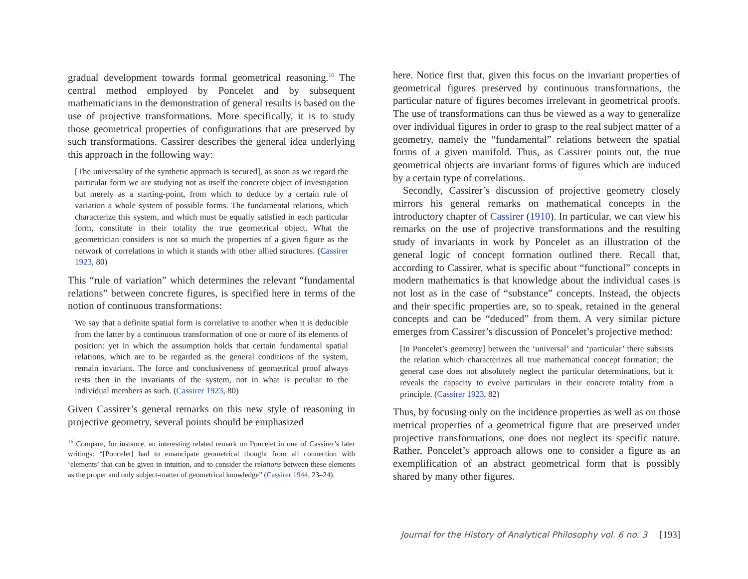gradual development towards formal geometrical reasoning.<sup>16</sup> The central method employed by Poncelet and by subsequent mathematicians in the demonstration of general results is based on the use of projective transformations. More specifically, it is to study those geometrical properties of configurations that are preserved by such transformations. Cassirer describes the general idea underlying this approach in the following way:
[The universality of the synthetic approach is secured], as soon as we regard the particular form we are studying not as itself the concrete object of investigation but merely as a starting-point, from which to deduce by a certain rule of variation a whole system of possible forms. The fundamental relations, which characterize this system, and which must be equally satisfied in each particular form, constitute in their totality the true geometrical object. What the geometrician considers is not so much the properties of a given figure as the network of correlations in which it stands with other allied structures. (Cassirer 1923, 80)
This “rule of variation” which determines the relevant “fundamental relations” between concrete figures, is specified here in terms of the notion of continuous transformations:
We say that a definite spatial form is correlative to another when it is deducible from the latter by a continuous transformation of one or more of its elements of position: yet in which the assumption holds that certain fundamental spatial relations, which are to be regarded as the general conditions of the system, remain invariant. The force and conclusiveness of geometrical proof always rests then in the invariants of the system, not in what is peculiar to the individual members as such. (Cassirer 1923, 80)
Given Cassirer’s general remarks on this new style of reasoning in projective geometry, several points should be emphasized
<sup>16</sup> Compare, for instance, an interesting related remark on Poncelet in one of Cassirer’s later writings: “[Poncelet] had to emancipate geometrical thought from all connection with ‘elements’ that can be given in intuition, and to consider the relations between these elements as the proper and only subject-matter of geometrical knowledge” (Cassirer 1944, 23–24).
here. Notice first that, given this focus on the invariant properties of geometrical figures preserved by continuous transformations, the particular nature of figures becomes irrelevant in geometrical proofs. The use of transformations can thus be viewed as a way to generalize over individual figures in order to grasp to the real subject matter of a geometry, namely the “fundamental” relations between the spatial forms of a given manifold. Thus, as Cassirer points out, the true geometrical objects are invariant forms of figures which are induced by a certain type of correlations.
Secondly, Cassirer’s discussion of projective geometry closely mirrors his general remarks on mathematical concepts in the introductory chapter of Cassirer (1910). In particular, we can view his remarks on the use of projective transformations and the resulting study of invariants in work by Poncelet as an illustration of the general logic of concept formation outlined there. Recall that, according to Cassirer, what is specific about “functional” concepts in modern mathematics is that knowledge about the individual cases is not lost as in the case of “substance” concepts. Instead, the objects and their specific properties are, so to speak, retained in the general concepts and can be “deduced” from them. A very similar picture emerges from Cassirer’s discussion of Poncelet’s projective method:
[In Poncelet’s geometry] between the ‘universal’ and ‘particular’ there subsists the relation which characterizes all true mathematical concept formation; the general case does not absolutely neglect the particular determinations, but it reveals the capacity to evolve particulars in their concrete totality from a principle. (Cassirer 1923, 82)
Thus, by focusing only on the incidence properties as well as on those metrical properties of a geometrical figure that are preserved under projective transformations, one does not neglect its specific nature. Rather, Poncelet’s approach allows one to consider a figure as an exemplification of an abstract geometrical form that is possibly shared by many other figures.
Journal for the History of Analytical Philosophy vol. 6 no. 3 [193]